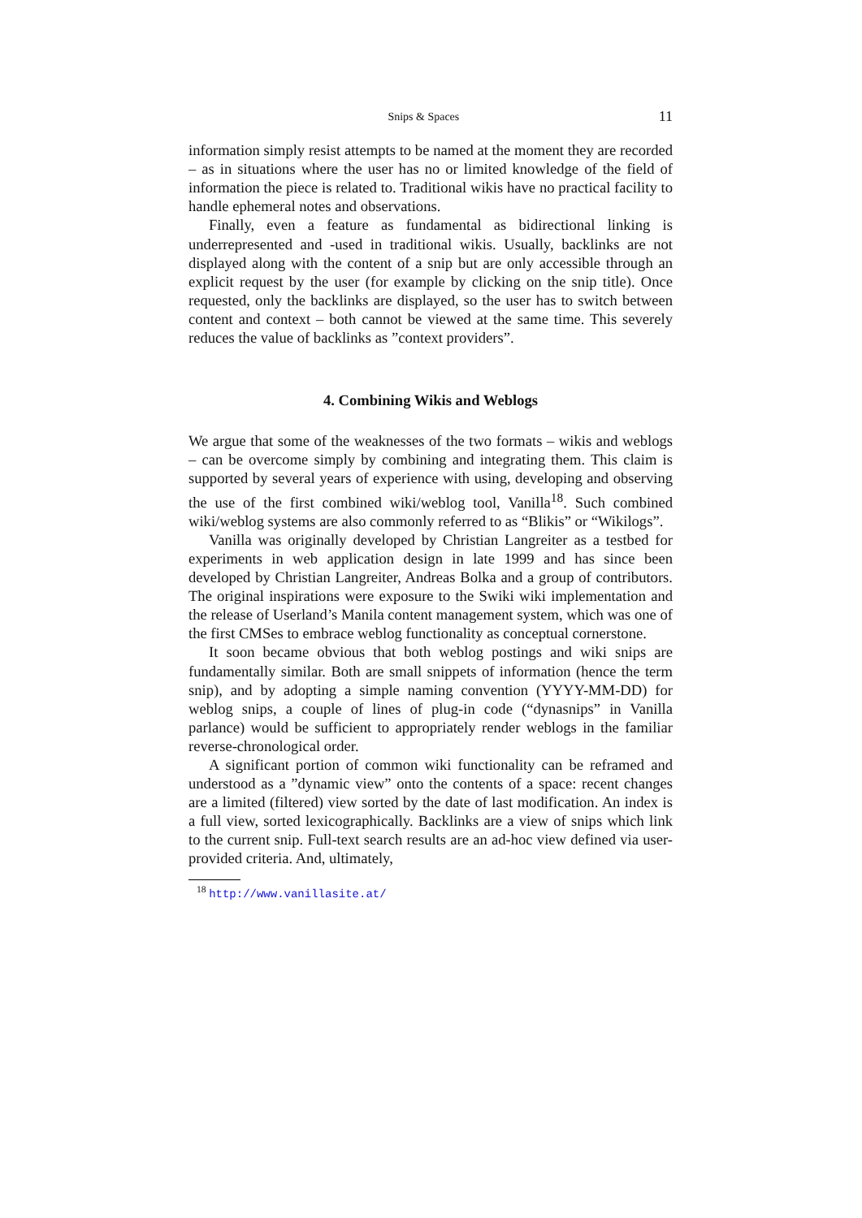Snips & Spaces 11
information simply resist attempts to be named at the moment they are recorded – as in situations where the user has no or limited knowledge of the field of information the piece is related to. Traditional wikis have no practical facility to handle ephemeral notes and observations.
Finally, even a feature as fundamental as bidirectional linking is underrepresented and -used in traditional wikis. Usually, backlinks are not displayed along with the content of a snip but are only accessible through an explicit request by the user (for example by clicking on the snip title). Once requested, only the backlinks are displayed, so the user has to switch between content and context – both cannot be viewed at the same time. This severely reduces the value of backlinks as ”context providers”.
4. Combining Wikis and Weblogs
We argue that some of the weaknesses of the two formats – wikis and weblogs – can be overcome simply by combining and integrating them. This claim is supported by several years of experience with using, developing and observing the use of the first combined wiki/weblog tool, Vanilla<sup>18</sup>. Such combined wiki/weblog systems are also commonly referred to as “Blikis” or “Wikilogs”.
Vanilla was originally developed by Christian Langreiter as a testbed for experiments in web application design in late 1999 and has since been developed by Christian Langreiter, Andreas Bolka and a group of contributors. The original inspirations were exposure to the Swiki wiki implementation and the release of Userland’s Manila content management system, which was one of the first CMSes to embrace weblog functionality as conceptual cornerstone.
It soon became obvious that both weblog postings and wiki snips are fundamentally similar. Both are small snippets of information (hence the term snip), and by adopting a simple naming convention (YYYY-MM-DD) for weblog snips, a couple of lines of plug-in code (“dynasnips” in Vanilla parlance) would be sufficient to appropriately render weblogs in the familiar reverse-chronological order.
A significant portion of common wiki functionality can be reframed and understood as a ”dynamic view” onto the contents of a space: recent changes are a limited (filtered) view sorted by the date of last modification. An index is a full view, sorted lexicographically. Backlinks are a view of snips which link to the current snip. Full-text search results are an ad-hoc view defined via user-provided criteria. And, ultimately,
<sup>18</sup> http://www.vanillasite.at/